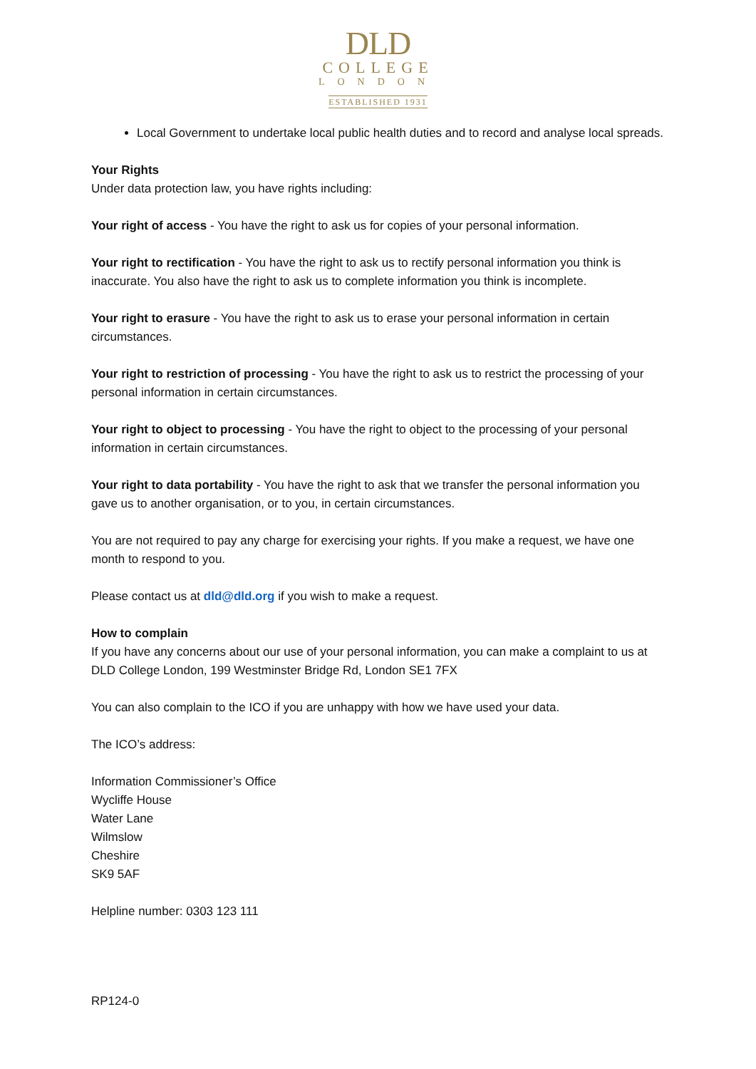DLD
COLLEGE
LONDON
ESTABLISHED 1931
Local Government to undertake local public health duties and to record and analyse local spreads.
Your Rights
Under data protection law, you have rights including:
Your right of access - You have the right to ask us for copies of your personal information.
Your right to rectification - You have the right to ask us to rectify personal information you think is inaccurate. You also have the right to ask us to complete information you think is incomplete.
Your right to erasure - You have the right to ask us to erase your personal information in certain circumstances.
Your right to restriction of processing - You have the right to ask us to restrict the processing of your personal information in certain circumstances.
Your right to object to processing - You have the right to object to the processing of your personal information in certain circumstances.
Your right to data portability - You have the right to ask that we transfer the personal information you gave us to another organisation, or to you, in certain circumstances.
You are not required to pay any charge for exercising your rights. If you make a request, we have one month to respond to you.
Please contact us at dld@dld.org if you wish to make a request.
How to complain
If you have any concerns about our use of your personal information, you can make a complaint to us at DLD College London, 199 Westminster Bridge Rd, London SE1 7FX
You can also complain to the ICO if you are unhappy with how we have used your data.
The ICO’s address:
Information Commissioner’s Office
Wycliffe House
Water Lane
Wilmslow
Cheshire
SK9 5AF
Helpline number: 0303 123 111
RP124-0